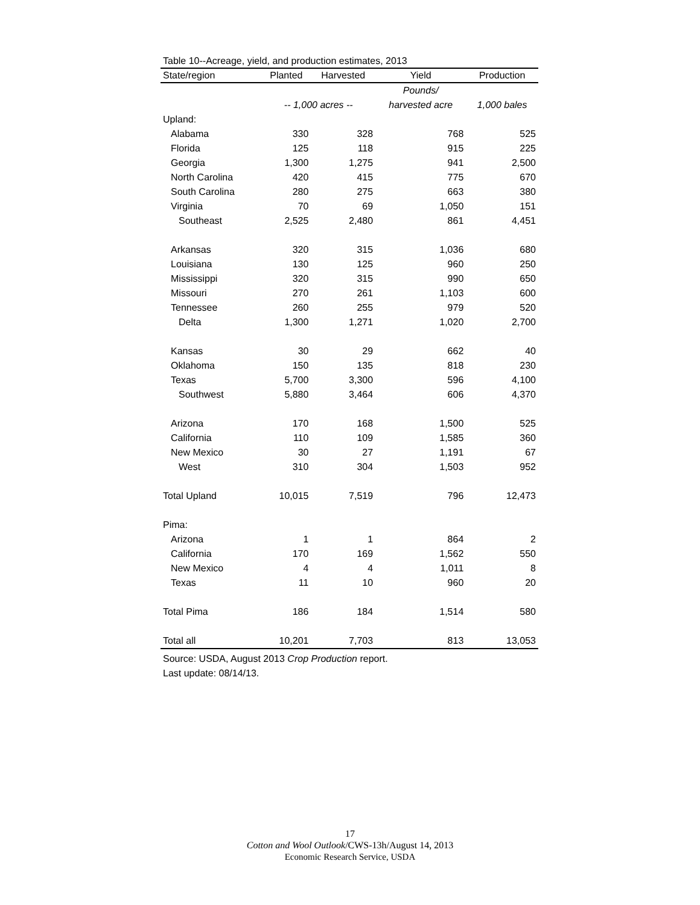Table 10--Acreage, yield, and production estimates, 2013
| State/region | Planted | Harvested | Yield | Production |
| --- | --- | --- | --- | --- |
| | | | Pounds/ | |
| | -- 1,000 acres -- | | harvested acre | 1,000 bales |
| Upland: | | | | |
| Alabama | 330 | 328 | 768 | 525 |
| Florida | 125 | 118 | 915 | 225 |
| Georgia | 1,300 | 1,275 | 941 | 2,500 |
| North Carolina | 420 | 415 | 775 | 670 |
| South Carolina | 280 | 275 | 663 | 380 |
| Virginia | 70 | 69 | 1,050 | 151 |
| Southeast | 2,525 | 2,480 | 861 | 4,451 |
| Arkansas | 320 | 315 | 1,036 | 680 |
| Louisiana | 130 | 125 | 960 | 250 |
| Mississippi | 320 | 315 | 990 | 650 |
| Missouri | 270 | 261 | 1,103 | 600 |
| Tennessee | 260 | 255 | 979 | 520 |
| Delta | 1,300 | 1,271 | 1,020 | 2,700 |
| Kansas | 30 | 29 | 662 | 40 |
| Oklahoma | 150 | 135 | 818 | 230 |
| Texas | 5,700 | 3,300 | 596 | 4,100 |
| Southwest | 5,880 | 3,464 | 606 | 4,370 |
| Arizona | 170 | 168 | 1,500 | 525 |
| California | 110 | 109 | 1,585 | 360 |
| New Mexico | 30 | 27 | 1,191 | 67 |
| West | 310 | 304 | 1,503 | 952 |
| Total Upland | 10,015 | 7,519 | 796 | 12,473 |
| Pima: | | | | |
| Arizona | 1 | 1 | 864 | 2 |
| California | 170 | 169 | 1,562 | 550 |
| New Mexico | 4 | 4 | 1,011 | 8 |
| Texas | 11 | 10 | 960 | 20 |
| Total Pima | 186 | 184 | 1,514 | 580 |
| Total all | 10,201 | 7,703 | 813 | 13,053 |
Source: USDA, August 2013 Crop Production report.
Last update: 08/14/13.
17
Cotton and Wool Outlook/CWS-13h/August 14, 2013
Economic Research Service, USDA